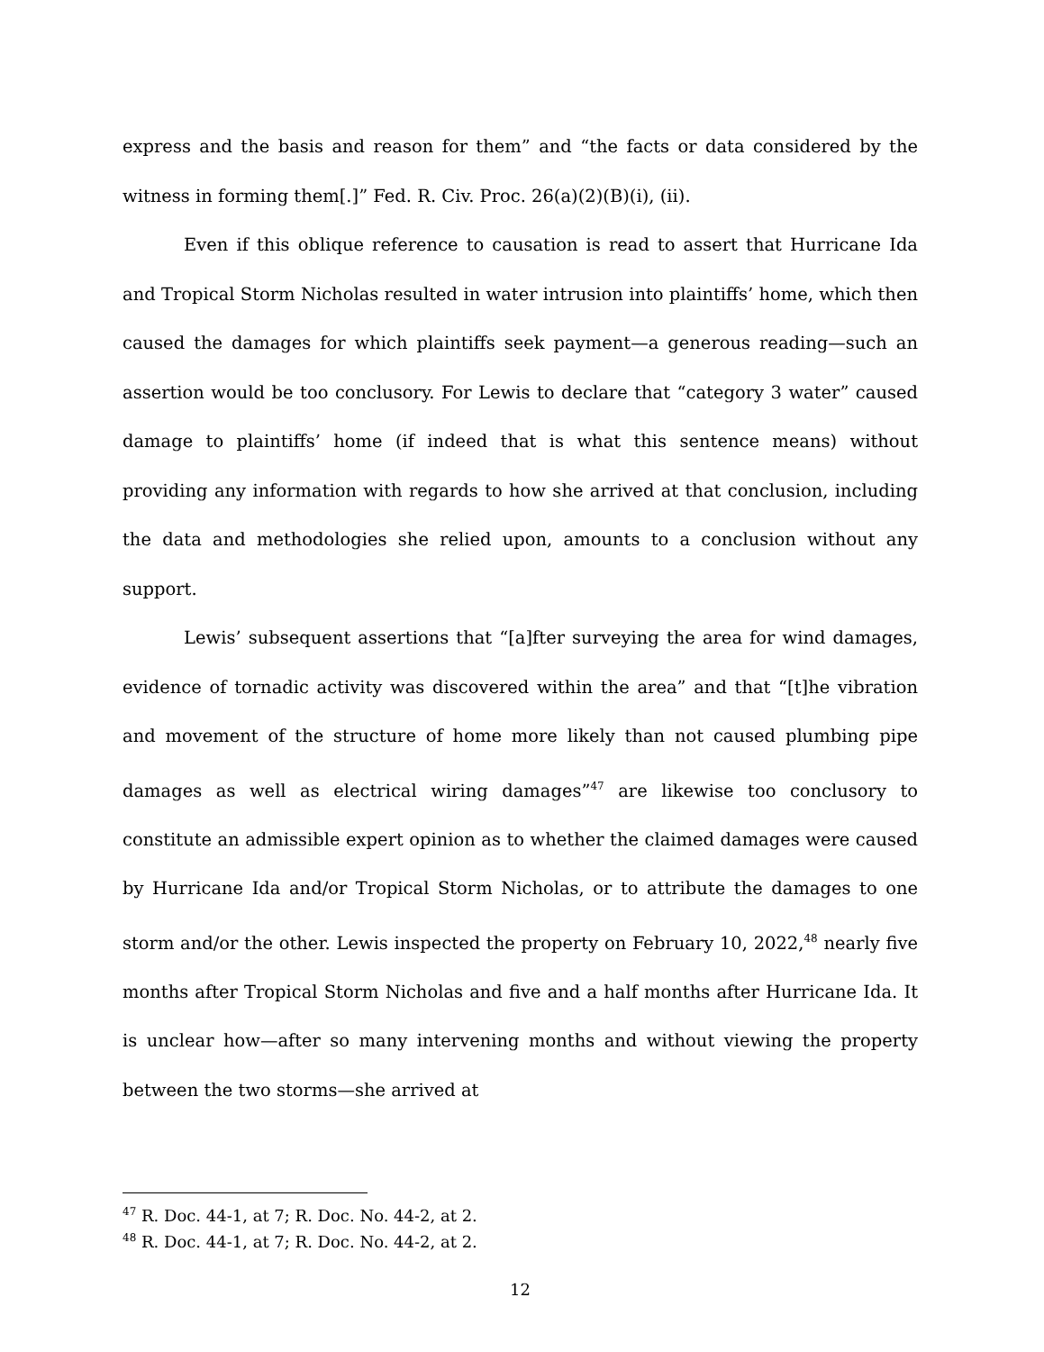express and the basis and reason for them” and “the facts or data considered by the witness in forming them[.]” Fed. R. Civ. Proc. 26(a)(2)(B)(i), (ii).
Even if this oblique reference to causation is read to assert that Hurricane Ida and Tropical Storm Nicholas resulted in water intrusion into plaintiffs’ home, which then caused the damages for which plaintiffs seek payment—a generous reading—such an assertion would be too conclusory. For Lewis to declare that “category 3 water” caused damage to plaintiffs’ home (if indeed that is what this sentence means) without providing any information with regards to how she arrived at that conclusion, including the data and methodologies she relied upon, amounts to a conclusion without any support.
Lewis’ subsequent assertions that “[a]fter surveying the area for wind damages, evidence of tornadic activity was discovered within the area” and that “[t]he vibration and movement of the structure of home more likely than not caused plumbing pipe damages as well as electrical wiring damages”<sup>47</sup> are likewise too conclusory to constitute an admissible expert opinion as to whether the claimed damages were caused by Hurricane Ida and/or Tropical Storm Nicholas, or to attribute the damages to one storm and/or the other. Lewis inspected the property on February 10, 2022,<sup>48</sup> nearly five months after Tropical Storm Nicholas and five and a half months after Hurricane Ida. It is unclear how—after so many intervening months and without viewing the property between the two storms—she arrived at
<sup>47</sup> R. Doc. 44-1, at 7; R. Doc. No. 44-2, at 2.
<sup>48</sup> R. Doc. 44-1, at 7; R. Doc. No. 44-2, at 2.
12